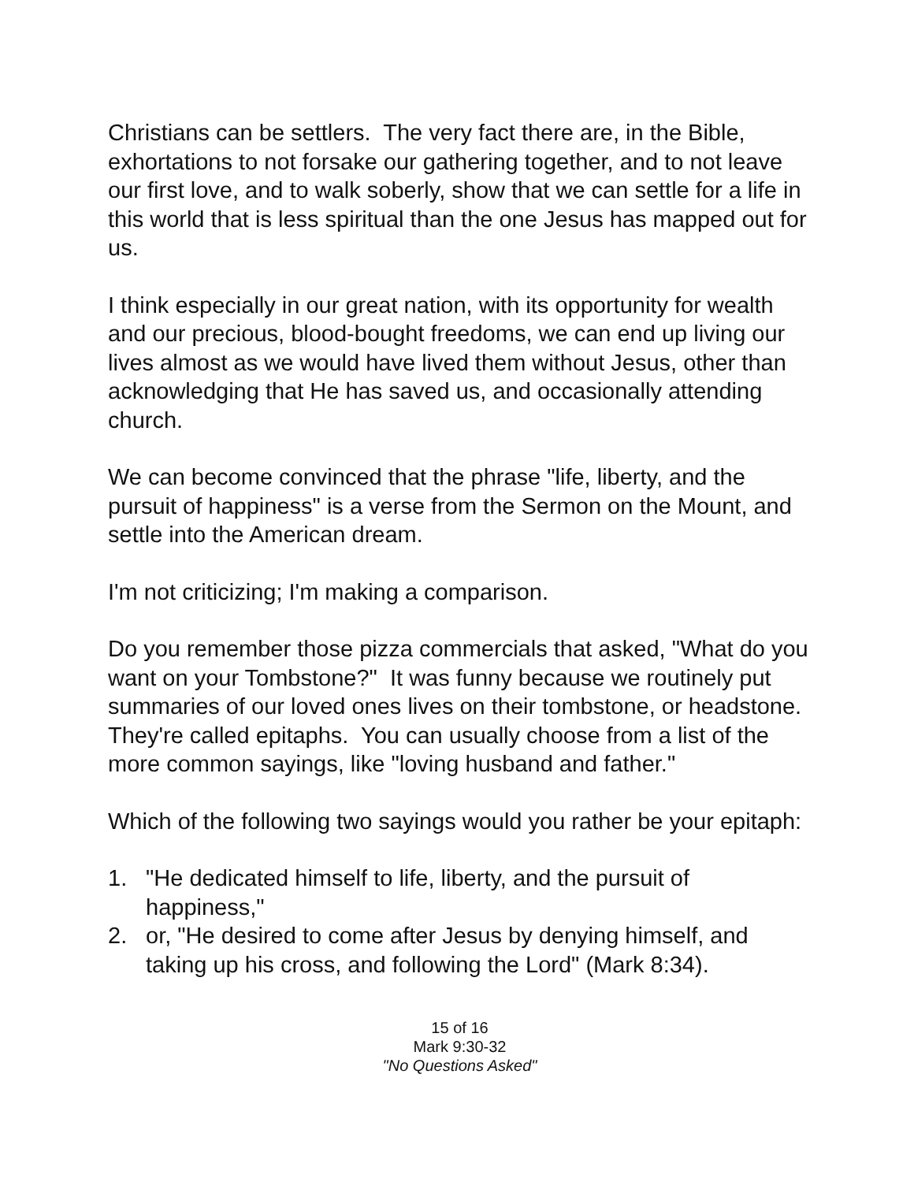Christians can be settlers. The very fact there are, in the Bible, exhortations to not forsake our gathering together, and to not leave our first love, and to walk soberly, show that we can settle for a life in this world that is less spiritual than the one Jesus has mapped out for us.
I think especially in our great nation, with its opportunity for wealth and our precious, blood-bought freedoms, we can end up living our lives almost as we would have lived them without Jesus, other than acknowledging that He has saved us, and occasionally attending church.
We can become convinced that the phrase "life, liberty, and the pursuit of happiness" is a verse from the Sermon on the Mount, and settle into the American dream.
I'm not criticizing; I'm making a comparison.
Do you remember those pizza commercials that asked, "What do you want on your Tombstone?" It was funny because we routinely put summaries of our loved ones lives on their tombstone, or headstone. They're called epitaphs. You can usually choose from a list of the more common sayings, like "loving husband and father."
Which of the following two sayings would you rather be your epitaph:
1. "He dedicated himself to life, liberty, and the pursuit of happiness,"
2. or, "He desired to come after Jesus by denying himself, and taking up his cross, and following the Lord" (Mark 8:34).
15 of 16
Mark 9:30-32
"No Questions Asked"